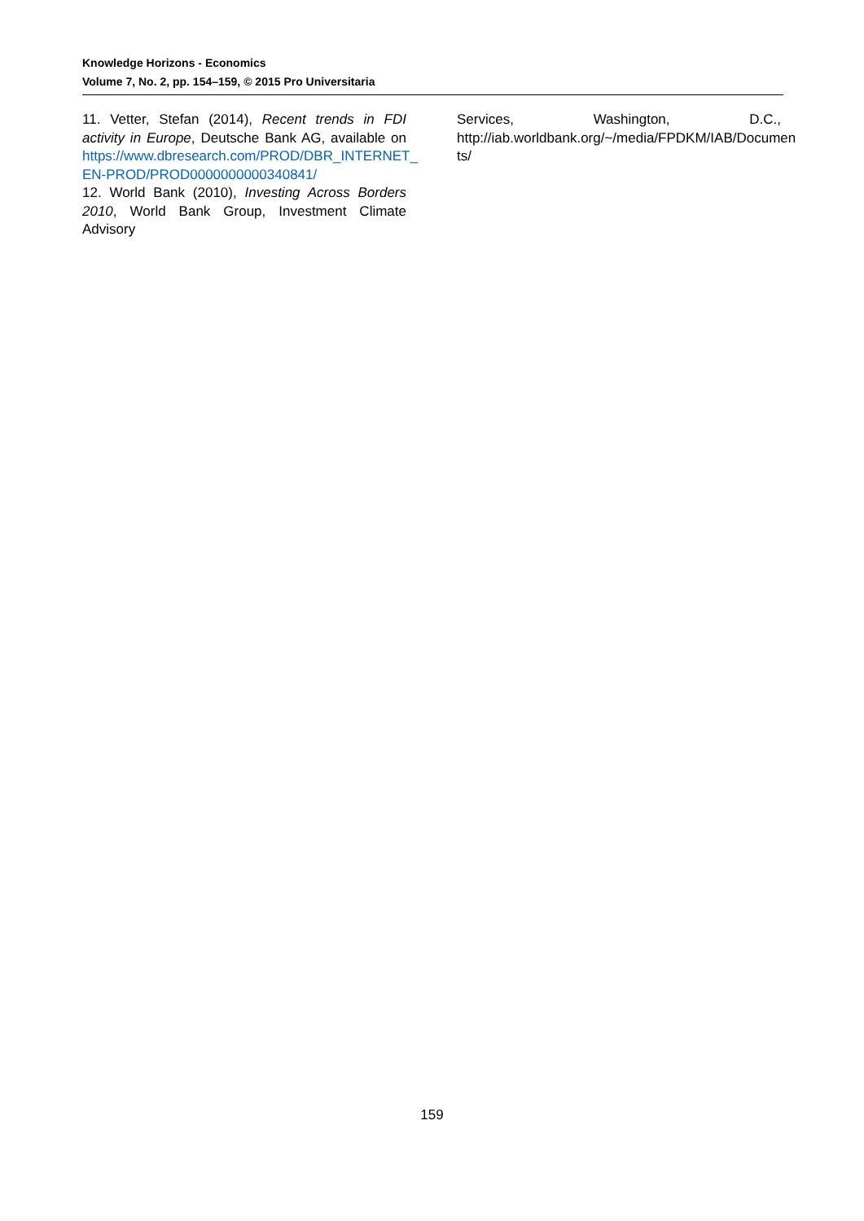Knowledge Horizons - Economics
Volume 7, No. 2, pp. 154–159, © 2015 Pro Universitaria
11. Vetter, Stefan (2014), Recent trends in FDI activity in Europe, Deutsche Bank AG, available on https://www.dbresearch.com/PROD/DBR_INTERNET_ EN-PROD/PROD0000000000340841/
12. World Bank (2010), Investing Across Borders 2010, World Bank Group, Investment Climate Advisory
Services, Washington, D.C., http://iab.worldbank.org/~/media/FPDKM/IAB/Documen ts/
159